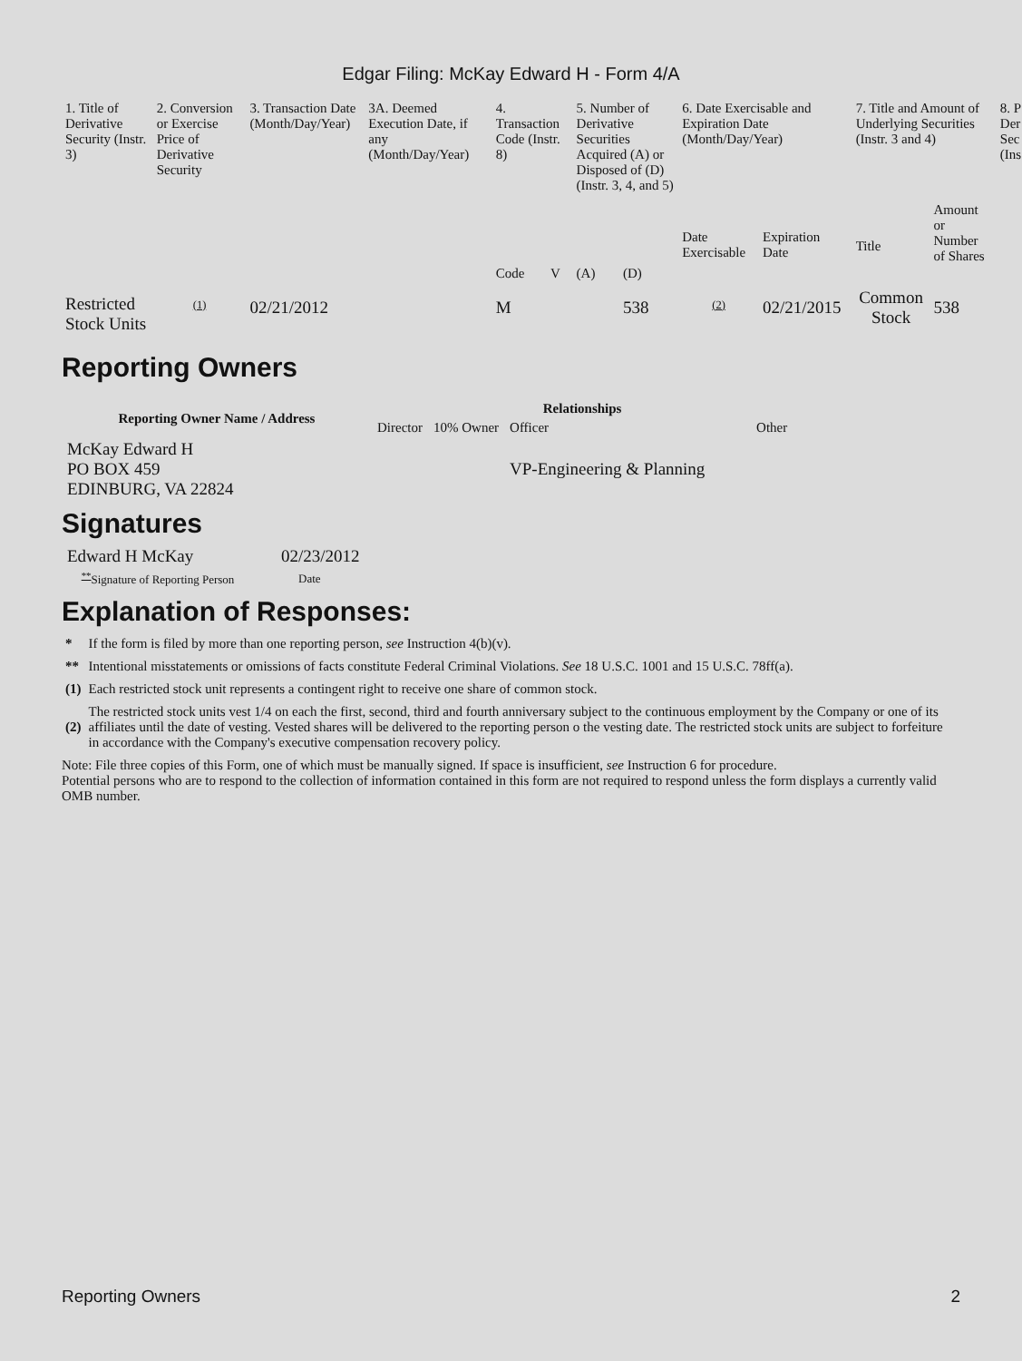Edgar Filing: McKay Edward H - Form 4/A
| 1. Title of Derivative Security (Instr. 3) | 2. Conversion or Exercise Price of Derivative Security | 3. Transaction Date (Month/Day/Year) | 3A. Deemed Execution Date, if any (Month/Day/Year) | 4. Transaction Code (Instr. 8) | | 5. Number of Derivative Securities Acquired (A) or Disposed of (D) (Instr. 3, 4, and 5) | | 6. Date Exercisable and Expiration Date (Month/Day/Year) | | 7. Title and Amount of Underlying Securities (Instr. 3 and 4) | | 8. P Der Sec (Ins |
| --- | --- | --- | --- | --- | --- | --- | --- | --- | --- | --- | --- | --- |
| | | | | Code | V | (A) | (D) | Date Exercisable | Expiration Date | Title | Amount or Number of Shares | |
| Restricted Stock Units | <sup>(1)</sup> | 02/21/2012 | | M | | | 538 | <sup>(2)</sup> | 02/21/2015 | Common Stock | 538 | |
Reporting Owners
| Reporting Owner Name / Address | Relationships | | | |
| --- | --- | --- | --- | --- |
| | Director | 10% Owner | Officer | Other |
| McKay Edward H PO BOX 459 EDINBURG, VA 22824 | | | VP-Engineering & Planning | |
Signatures
| Edward H McKay | 02/23/2012 |
| <sup>**</sup> Signature of Reporting Person | Date |
Explanation of Responses:
| * | If the form is filed by more than one reporting person, see Instruction 4(b)(v). |
| ** | Intentional misstatements or omissions of facts constitute Federal Criminal Violations. See 18 U.S.C. 1001 and 15 U.S.C. 78ff(a). |
| (1) | Each restricted stock unit represents a contingent right to receive one share of common stock. |
| (2) | The restricted stock units vest 1/4 on each the first, second, third and fourth anniversary subject to the continuous employment by the Company or one of its affiliates until the date of vesting. Vested shares will be delivered to the reporting person o the vesting date. The restricted stock units are subject to forfeiture in accordance with the Company's executive compensation recovery policy. |
Note: File three copies of this Form, one of which must be manually signed. If space is insufficient, see Instruction 6 for procedure.
Potential persons who are to respond to the collection of information contained in this form are not required to respond unless the form displays a currently valid OMB number.
Reporting Owners 2